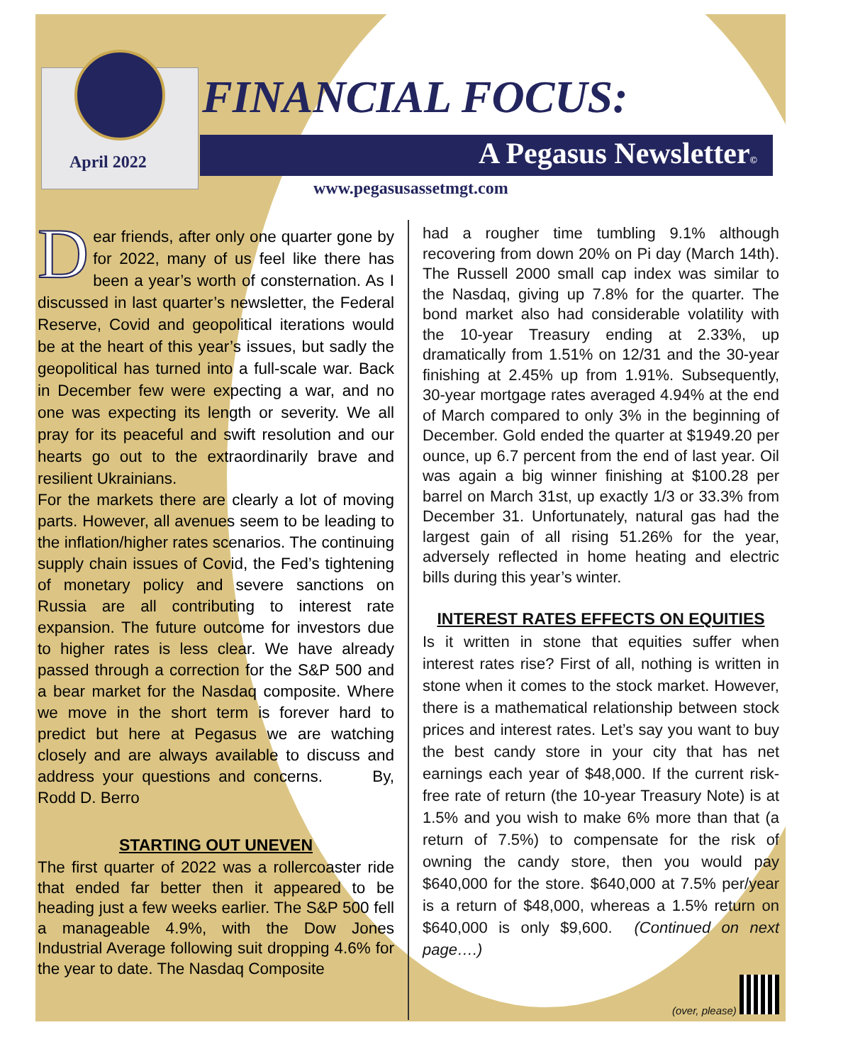April 2022
FINANCIAL FOCUS:
A Pegasus Newsletter©
www.pegasusassetmgt.com
Dear friends, after only one quarter gone by for 2022, many of us feel like there has been a year’s worth of consternation. As I discussed in last quarter’s newsletter, the Federal Reserve, Covid and geopolitical iterations would be at the heart of this year’s issues, but sadly the geopolitical has turned into a full-scale war. Back in December few were expecting a war, and no one was expecting its length or severity. We all pray for its peaceful and swift resolution and our hearts go out to the extraordinarily brave and resilient Ukrainians.
For the markets there are clearly a lot of moving parts. However, all avenues seem to be leading to the inflation/higher rates scenarios. The continuing supply chain issues of Covid, the Fed’s tightening of monetary policy and severe sanctions on Russia are all contributing to interest rate expansion. The future outcome for investors due to higher rates is less clear. We have already passed through a correction for the S&P 500 and a bear market for the Nasdaq composite. Where we move in the short term is forever hard to predict but here at Pegasus we are watching closely and are always available to discuss and address your questions and concerns. By, Rodd D. Berro
STARTING OUT UNEVEN
The first quarter of 2022 was a rollercoaster ride that ended far better then it appeared to be heading just a few weeks earlier. The S&P 500 fell a manageable 4.9%, with the Dow Jones Industrial Average following suit dropping 4.6% for the year to date. The Nasdaq Composite
had a rougher time tumbling 9.1% although recovering from down 20% on Pi day (March 14th). The Russell 2000 small cap index was similar to the Nasdaq, giving up 7.8% for the quarter. The bond market also had considerable volatility with the 10-year Treasury ending at 2.33%, up dramatically from 1.51% on 12/31 and the 30-year finishing at 2.45% up from 1.91%. Subsequently, 30-year mortgage rates averaged 4.94% at the end of March compared to only 3% in the beginning of December. Gold ended the quarter at $1949.20 per ounce, up 6.7 percent from the end of last year. Oil was again a big winner finishing at $100.28 per barrel on March 31st, up exactly 1/3 or 33.3% from December 31. Unfortunately, natural gas had the largest gain of all rising 51.26% for the year, adversely reflected in home heating and electric bills during this year’s winter.
INTEREST RATES EFFECTS ON EQUITIES
Is it written in stone that equities suffer when interest rates rise? First of all, nothing is written in stone when it comes to the stock market. However, there is a mathematical relationship between stock prices and interest rates. Let’s say you want to buy the best candy store in your city that has net earnings each year of $48,000. If the current risk-free rate of return (the 10-year Treasury Note) is at 1.5% and you wish to make 6% more than that (a return of 7.5%) to compensate for the risk of owning the candy store, then you would pay $640,000 for the store. $640,000 at 7.5% per/year is a return of $48,000, whereas a 1.5% return on $640,000 is only $9,600. (Continued on next page….)
(over, please)